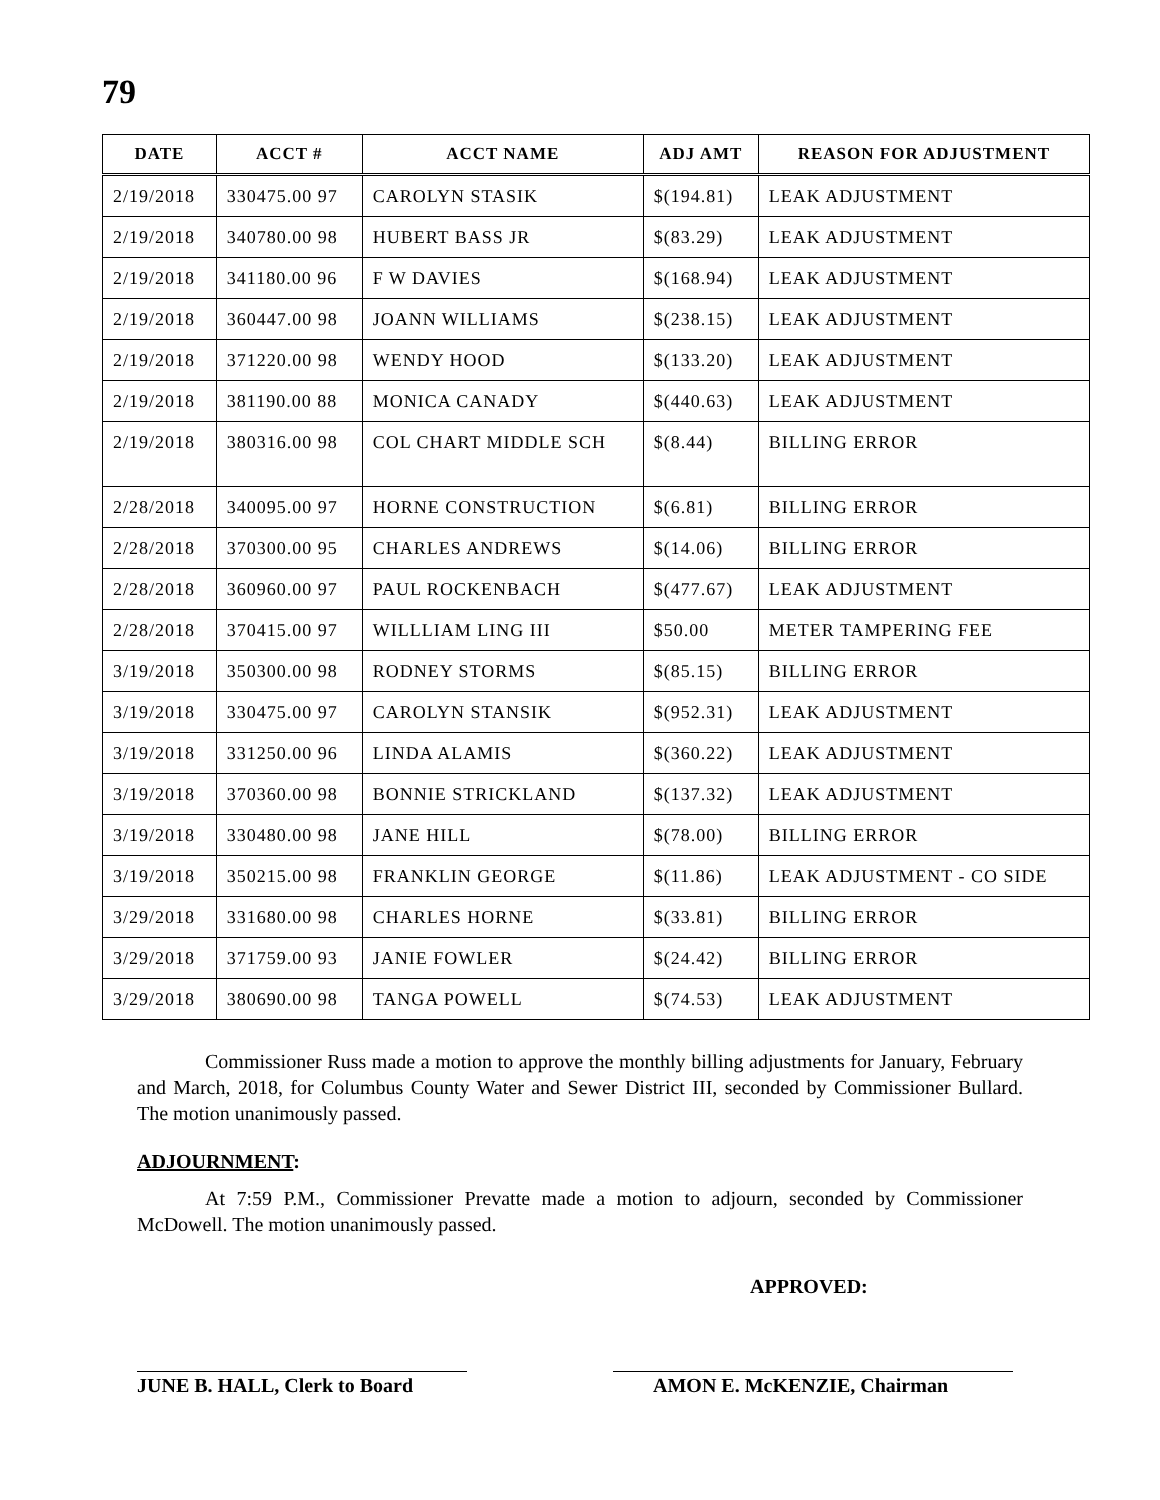79
| DATE | ACCT # | ACCT NAME | ADJ AMT | REASON FOR ADJUSTMENT |
| --- | --- | --- | --- | --- |
| 2/19/2018 | 330475.00 97 | CAROLYN STASIK | $(194.81) | LEAK ADJUSTMENT |
| 2/19/2018 | 340780.00 98 | HUBERT BASS JR | $(83.29) | LEAK ADJUSTMENT |
| 2/19/2018 | 341180.00 96 | F W DAVIES | $(168.94) | LEAK ADJUSTMENT |
| 2/19/2018 | 360447.00 98 | JOANN WILLIAMS | $(238.15) | LEAK ADJUSTMENT |
| 2/19/2018 | 371220.00 98 | WENDY HOOD | $(133.20) | LEAK ADJUSTMENT |
| 2/19/2018 | 381190.00 88 | MONICA CANADY | $(440.63) | LEAK ADJUSTMENT |
| 2/19/2018 | 380316.00 98 | COL CHART MIDDLE SCH | $(8.44) | BILLING ERROR |
| 2/28/2018 | 340095.00 97 | HORNE CONSTRUCTION | $(6.81) | BILLING ERROR |
| 2/28/2018 | 370300.00 95 | CHARLES ANDREWS | $(14.06) | BILLING ERROR |
| 2/28/2018 | 360960.00 97 | PAUL ROCKENBACH | $(477.67) | LEAK ADJUSTMENT |
| 2/28/2018 | 370415.00 97 | WILLLIAM LING III | $50.00 | METER TAMPERING FEE |
| 3/19/2018 | 350300.00 98 | RODNEY STORMS | $(85.15) | BILLING ERROR |
| 3/19/2018 | 330475.00 97 | CAROLYN STANSIK | $(952.31) | LEAK ADJUSTMENT |
| 3/19/2018 | 331250.00 96 | LINDA ALAMIS | $(360.22) | LEAK ADJUSTMENT |
| 3/19/2018 | 370360.00 98 | BONNIE STRICKLAND | $(137.32) | LEAK ADJUSTMENT |
| 3/19/2018 | 330480.00 98 | JANE HILL | $(78.00) | BILLING ERROR |
| 3/19/2018 | 350215.00 98 | FRANKLIN GEORGE | $(11.86) | LEAK ADJUSTMENT - CO SIDE |
| 3/29/2018 | 331680.00 98 | CHARLES HORNE | $(33.81) | BILLING ERROR |
| 3/29/2018 | 371759.00 93 | JANIE FOWLER | $(24.42) | BILLING ERROR |
| 3/29/2018 | 380690.00 98 | TANGA POWELL | $(74.53) | LEAK ADJUSTMENT |
Commissioner Russ made a motion to approve the monthly billing adjustments for January, February and March, 2018, for Columbus County Water and Sewer District III, seconded by Commissioner Bullard. The motion unanimously passed.
ADJOURNMENT:
At 7:59 P.M., Commissioner Prevatte made a motion to adjourn, seconded by Commissioner McDowell. The motion unanimously passed.
APPROVED:
JUNE B. HALL, Clerk to Board
AMON E. McKENZIE, Chairman